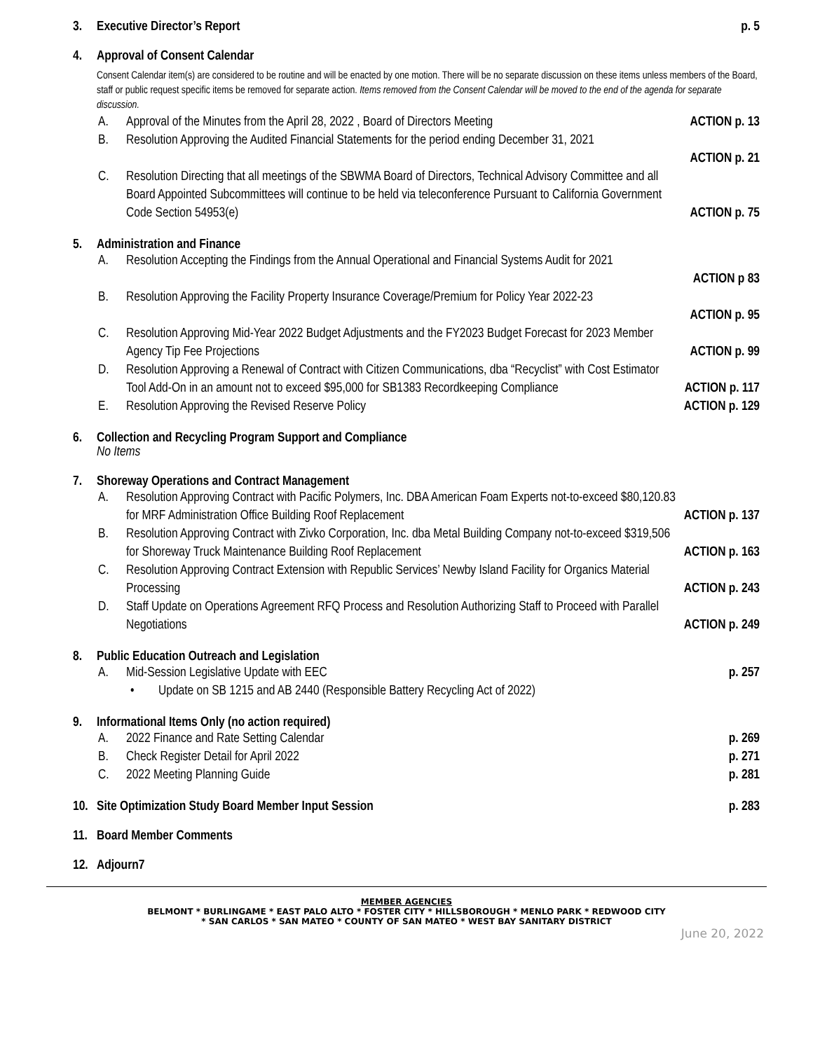3. Executive Director’s Report p. 5
4. Approval of Consent Calendar
Consent Calendar item(s) are considered to be routine and will be enacted by one motion. There will be no separate discussion on these items unless members of the Board, staff or public request specific items be removed for separate action. Items removed from the Consent Calendar will be moved to the end of the agenda for separate discussion.
A. Approval of the Minutes from the April 28, 2022 , Board of Directors Meeting ACTION p. 13
B. Resolution Approving the Audited Financial Statements for the period ending December 31, 2021
ACTION p. 21
C. Resolution Directing that all meetings of the SBWMA Board of Directors, Technical Advisory Committee and all Board Appointed Subcommittees will continue to be held via teleconference Pursuant to California Government Code Section 54953(e) ACTION p. 75
5. Administration and Finance
A. Resolution Accepting the Findings from the Annual Operational and Financial Systems Audit for 2021
ACTION p 83
B. Resolution Approving the Facility Property Insurance Coverage/Premium for Policy Year 2022-23
ACTION p. 95
C. Resolution Approving Mid-Year 2022 Budget Adjustments and the FY2023 Budget Forecast for 2023 Member Agency Tip Fee Projections ACTION p. 99
D. Resolution Approving a Renewal of Contract with Citizen Communications, dba “Recyclist” with Cost Estimator Tool Add-On in an amount not to exceed $95,000 for SB1383 Recordkeeping Compliance ACTION p. 117
E. Resolution Approving the Revised Reserve Policy ACTION p. 129
6. Collection and Recycling Program Support and Compliance
No Items
7. Shoreway Operations and Contract Management
A. Resolution Approving Contract with Pacific Polymers, Inc. DBA American Foam Experts not-to-exceed $80,120.83 for MRF Administration Office Building Roof Replacement ACTION p. 137
B. Resolution Approving Contract with Zivko Corporation, Inc. dba Metal Building Company not-to-exceed $319,506 for Shoreway Truck Maintenance Building Roof Replacement ACTION p. 163
C. Resolution Approving Contract Extension with Republic Services’ Newby Island Facility for Organics Material Processing ACTION p. 243
D. Staff Update on Operations Agreement RFQ Process and Resolution Authorizing Staff to Proceed with Parallel Negotiations ACTION p. 249
8. Public Education Outreach and Legislation
A. Mid-Session Legislative Update with EEC p. 257
• Update on SB 1215 and AB 2440 (Responsible Battery Recycling Act of 2022)
9. Informational Items Only (no action required)
A. 2022 Finance and Rate Setting Calendar p. 269
B. Check Register Detail for April 2022 p. 271
C. 2022 Meeting Planning Guide p. 281
10. Site Optimization Study Board Member Input Session p. 283
11. Board Member Comments
12. Adjourn7
MEMBER AGENCIES
BELMONT * BURLINGAME * EAST PALO ALTO * FOSTER CITY * HILLSBOROUGH * MENLO PARK * REDWOOD CITY
* SAN CARLOS * SAN MATEO * COUNTY OF SAN MATEO * WEST BAY SANITARY DISTRICT
June 20, 2022